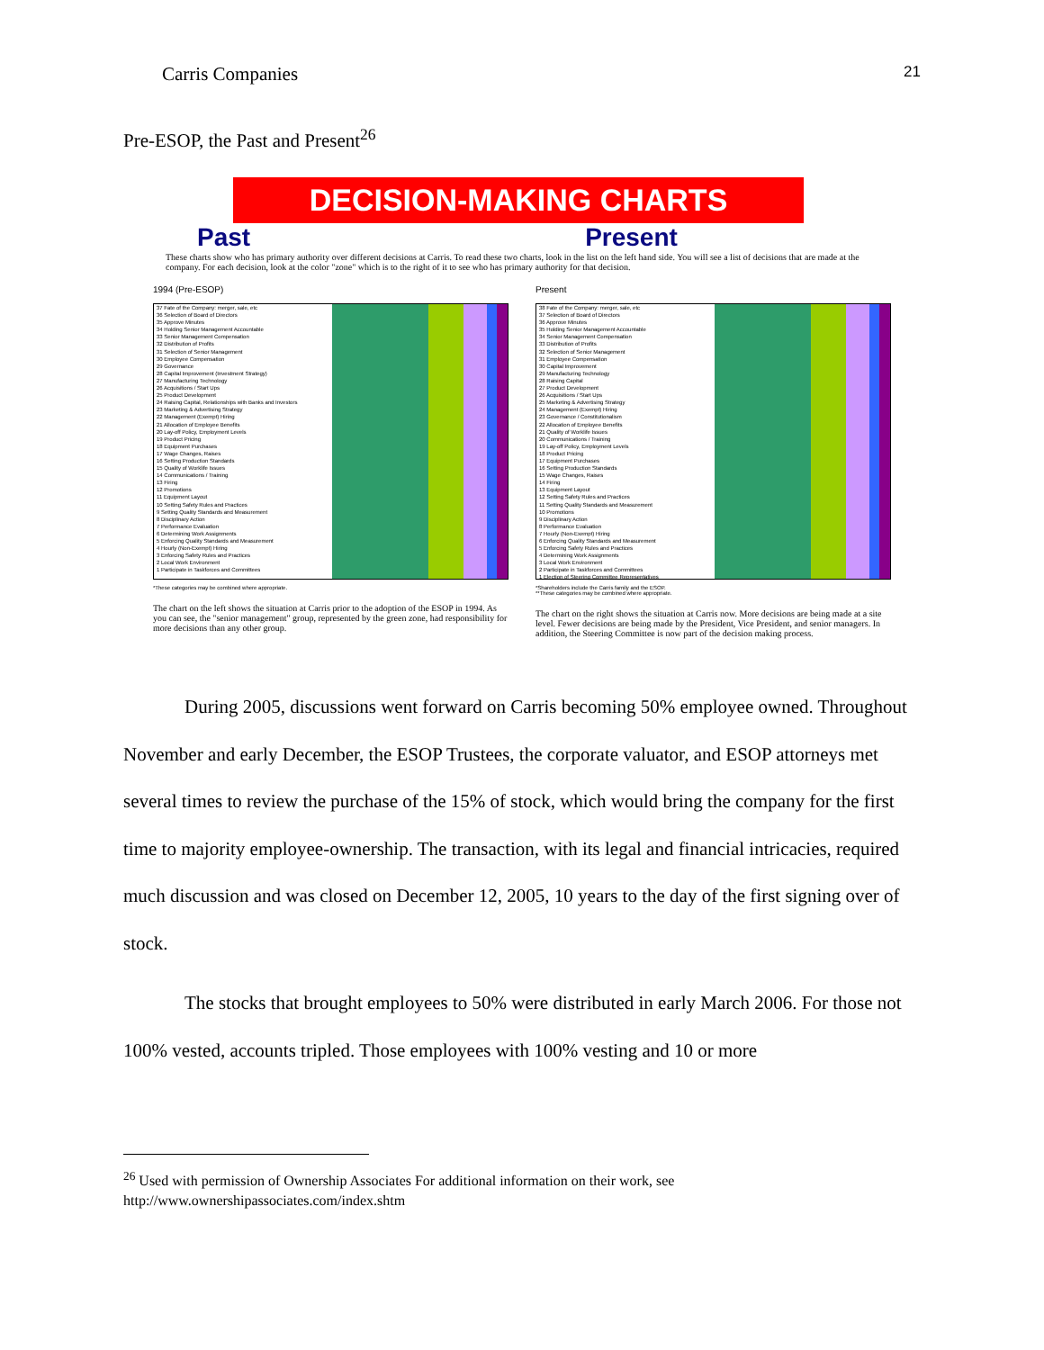Carris Companies 21
Pre-ESOP, the Past and Present<sup>26</sup>
DECISION-MAKING CHARTS
Past Present
These charts show who has primary authority over different decisions at Carris. To read these two charts, look in the list on the left hand side. You will see a list of decisions that are made at the company. For each decision, look at the color "zone" which is to the right of it to see who has primary authority for that decision.
1994 (Pre-ESOP)
37 Fate of the Company: merger, sale, etc
36 Selection of Board of Directors
35 Approve Minutes
34 Holding Senior Management Accountable
33 Senior Management Compensation
32 Distribution of Profits
31 Selection of Senior Management
30 Employee Compensation
29 Governance
28 Capital Improvement (Investment Strategy)
27 Manufacturing Technology
26 Acquisitions / Start Ups
25 Product Development
24 Raising Capital, Relationships with Banks and Investors
23 Marketing & Advertising Strategy
22 Management (Exempt) Hiring
21 Allocation of Employee Benefits
20 Lay-off Policy, Employment Levels
19 Product Pricing
18 Equipment Purchases
17 Wage Changes, Raises
16 Setting Production Standards
15 Quality of Worklife Issues
14 Communications / Training
13 Firing
12 Promotions
11 Equipment Layout
10 Setting Safety Rules and Practices
9 Setting Quality Standards and Measurement
8 Disciplinary Action
7 Performance Evaluation
6 Determining Work Assignments
5 Enforcing Quality Standards and Measurement
4 Hourly (Non-Exempt) Hiring
3 Enforcing Safety Rules and Practices
2 Local Work Environment
1 Participate in Taskforces and Committees
*These categories may be combined where appropriate.
The chart on the left shows the situation at Carris prior to the adoption of the ESOP in 1994. As you can see, the "senior management" group, represented by the green zone, had responsibility for more decisions than any other group.
Present
38 Fate of the Company: merger, sale, etc
37 Selection of Board of Directors
36 Approve Minutes
35 Holding Senior Management Accountable
34 Senior Management Compensation
33 Distribution of Profits
32 Selection of Senior Management
31 Employee Compensation
30 Capital Improvement
29 Manufacturing Technology
28 Raising Capital
27 Product Development
26 Acquisitions / Start Ups
25 Marketing & Advertising Strategy
24 Management (Exempt) Hiring
23 Governance / Constitutionalism
22 Allocation of Employee Benefits
21 Quality of Worklife Issues
20 Communications / Training
19 Lay-off Policy, Employment Levels
18 Product Pricing
17 Equipment Purchases
16 Setting Production Standards
15 Wage Changes, Raises
14 Firing
13 Equipment Layout
12 Setting Safety Rules and Practices
11 Setting Quality Standards and Measurement
10 Promotions
9 Disciplinary Action
8 Performance Evaluation
7 Hourly (Non-Exempt) Hiring
6 Enforcing Quality Standards and Measurement
5 Enforcing Safety Rules and Practices
4 Determining Work Assignments
3 Local Work Environment
2 Participate in Taskforces and Committees
1 Election of Steering Committee Representatives
*Shareholders include the Carris family and the ESOP.
**These categories may be combined where appropriate.
The chart on the right shows the situation at Carris now. More decisions are being made at a site level. Fewer decisions are being made by the President, Vice President, and senior managers. In addition, the Steering Committee is now part of the decision making process.
During 2005, discussions went forward on Carris becoming 50% employee owned. Throughout November and early December, the ESOP Trustees, the corporate valuator, and ESOP attorneys met several times to review the purchase of the 15% of stock, which would bring the company for the first time to majority employee-ownership. The transaction, with its legal and financial intricacies, required much discussion and was closed on December 12, 2005, 10 years to the day of the first signing over of stock.
The stocks that brought employees to 50% were distributed in early March 2006. For those not 100% vested, accounts tripled. Those employees with 100% vesting and 10 or more
<sup>26</sup> Used with permission of Ownership Associates For additional information on their work, see
http://www.ownershipassociates.com/index.shtm